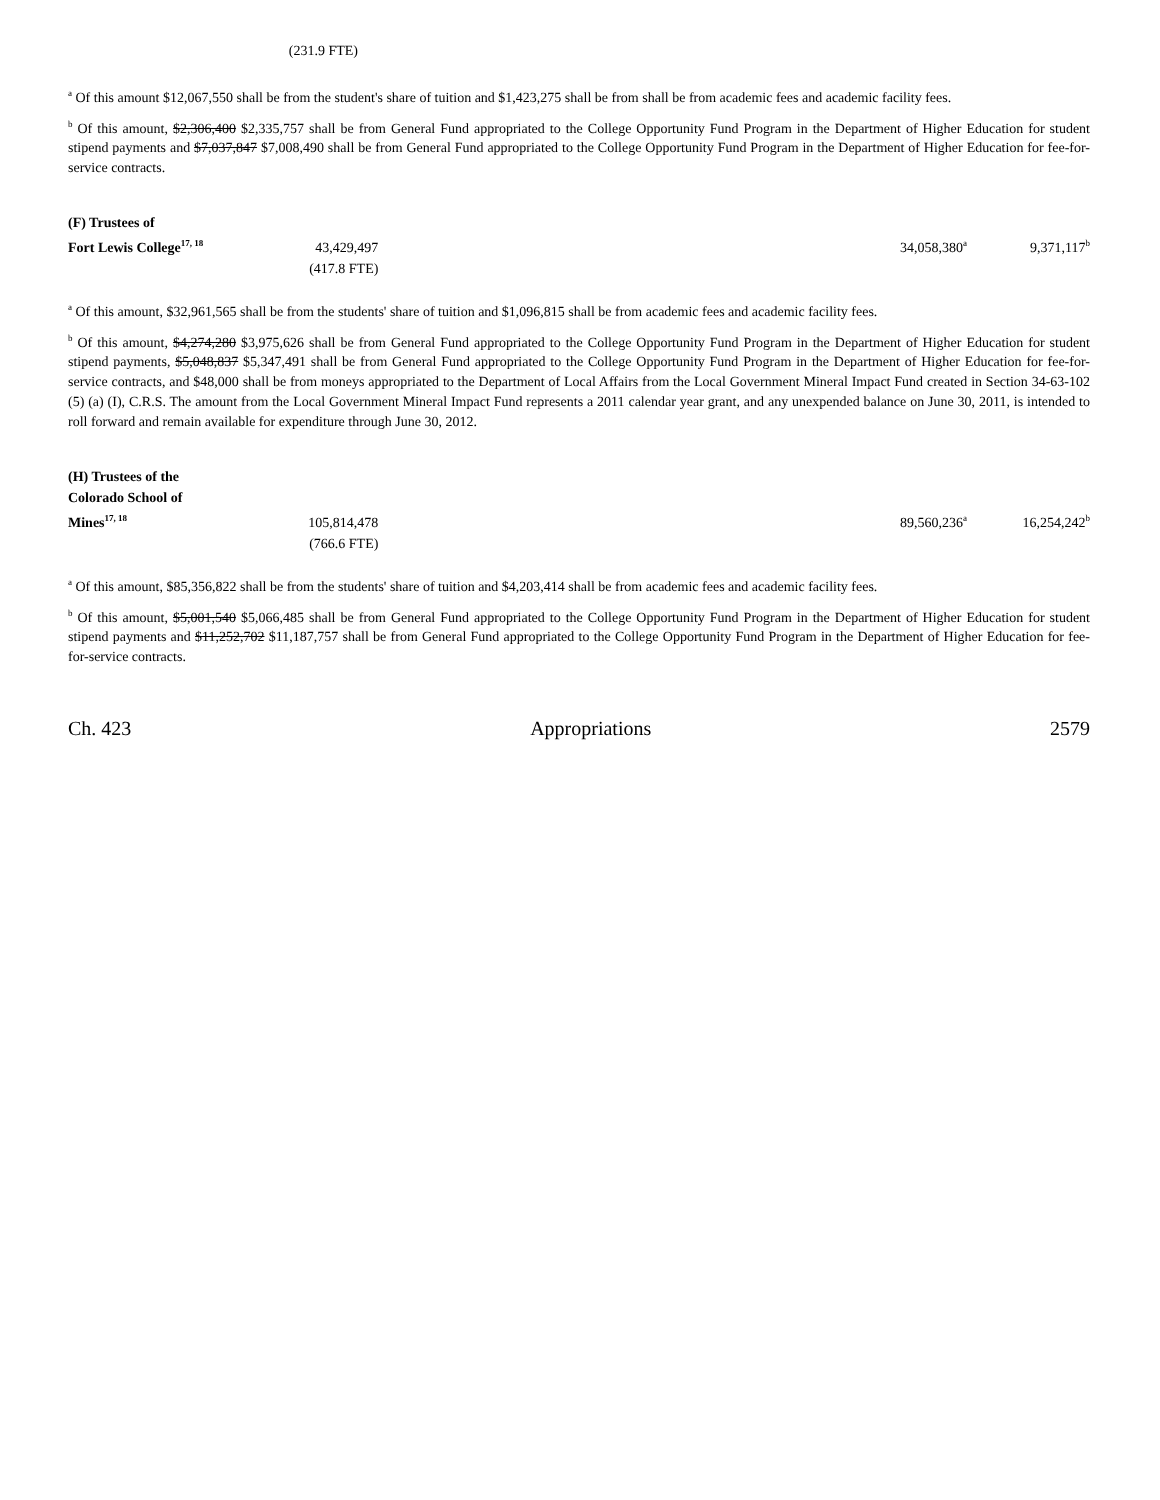| | (231.9 FTE) | |
<sup>a</sup> Of this amount $12,067,550 shall be from the student's share of tuition and $1,423,275 shall be from shall be from academic fees and academic facility fees.
<sup>b</sup> Of this amount, $2,306,400 $2,335,757 shall be from General Fund appropriated to the College Opportunity Fund Program in the Department of Higher Education for student stipend payments and $7,037,847 $7,008,490 shall be from General Fund appropriated to the College Opportunity Fund Program in the Department of Higher Education for fee-for-service contracts.
| (F) Trustees of | | | | |
| Fort Lewis College<sup>17, 18</sup> | 43,429,497 | | 34,058,380<sup>a</sup> | 9,371,117<sup>b</sup> |
| | (417.8 FTE) | | | |
<sup>a</sup> Of this amount, $32,961,565 shall be from the students' share of tuition and $1,096,815 shall be from academic fees and academic facility fees.
<sup>b</sup> Of this amount, $4,274,280 $3,975,626 shall be from General Fund appropriated to the College Opportunity Fund Program in the Department of Higher Education for student stipend payments, $5,048,837 $5,347,491 shall be from General Fund appropriated to the College Opportunity Fund Program in the Department of Higher Education for fee-for-service contracts, and $48,000 shall be from moneys appropriated to the Department of Local Affairs from the Local Government Mineral Impact Fund created in Section 34-63-102 (5) (a) (I), C.R.S. The amount from the Local Government Mineral Impact Fund represents a 2011 calendar year grant, and any unexpended balance on June 30, 2011, is intended to roll forward and remain available for expenditure through June 30, 2012.
| (H) Trustees of the | | | | |
| Colorado School of | | | | |
| Mines<sup>17, 18</sup> | 105,814,478 | | 89,560,236<sup>a</sup> | 16,254,242<sup>b</sup> |
| | (766.6 FTE) | | | |
<sup>a</sup> Of this amount, $85,356,822 shall be from the students' share of tuition and $4,203,414 shall be from academic fees and academic facility fees.
<sup>b</sup> Of this amount, $5,001,540 $5,066,485 shall be from General Fund appropriated to the College Opportunity Fund Program in the Department of Higher Education for student stipend payments and $11,252,702 $11,187,757 shall be from General Fund appropriated to the College Opportunity Fund Program in the Department of Higher Education for fee-for-service contracts.
Ch. 423 Appropriations 2579